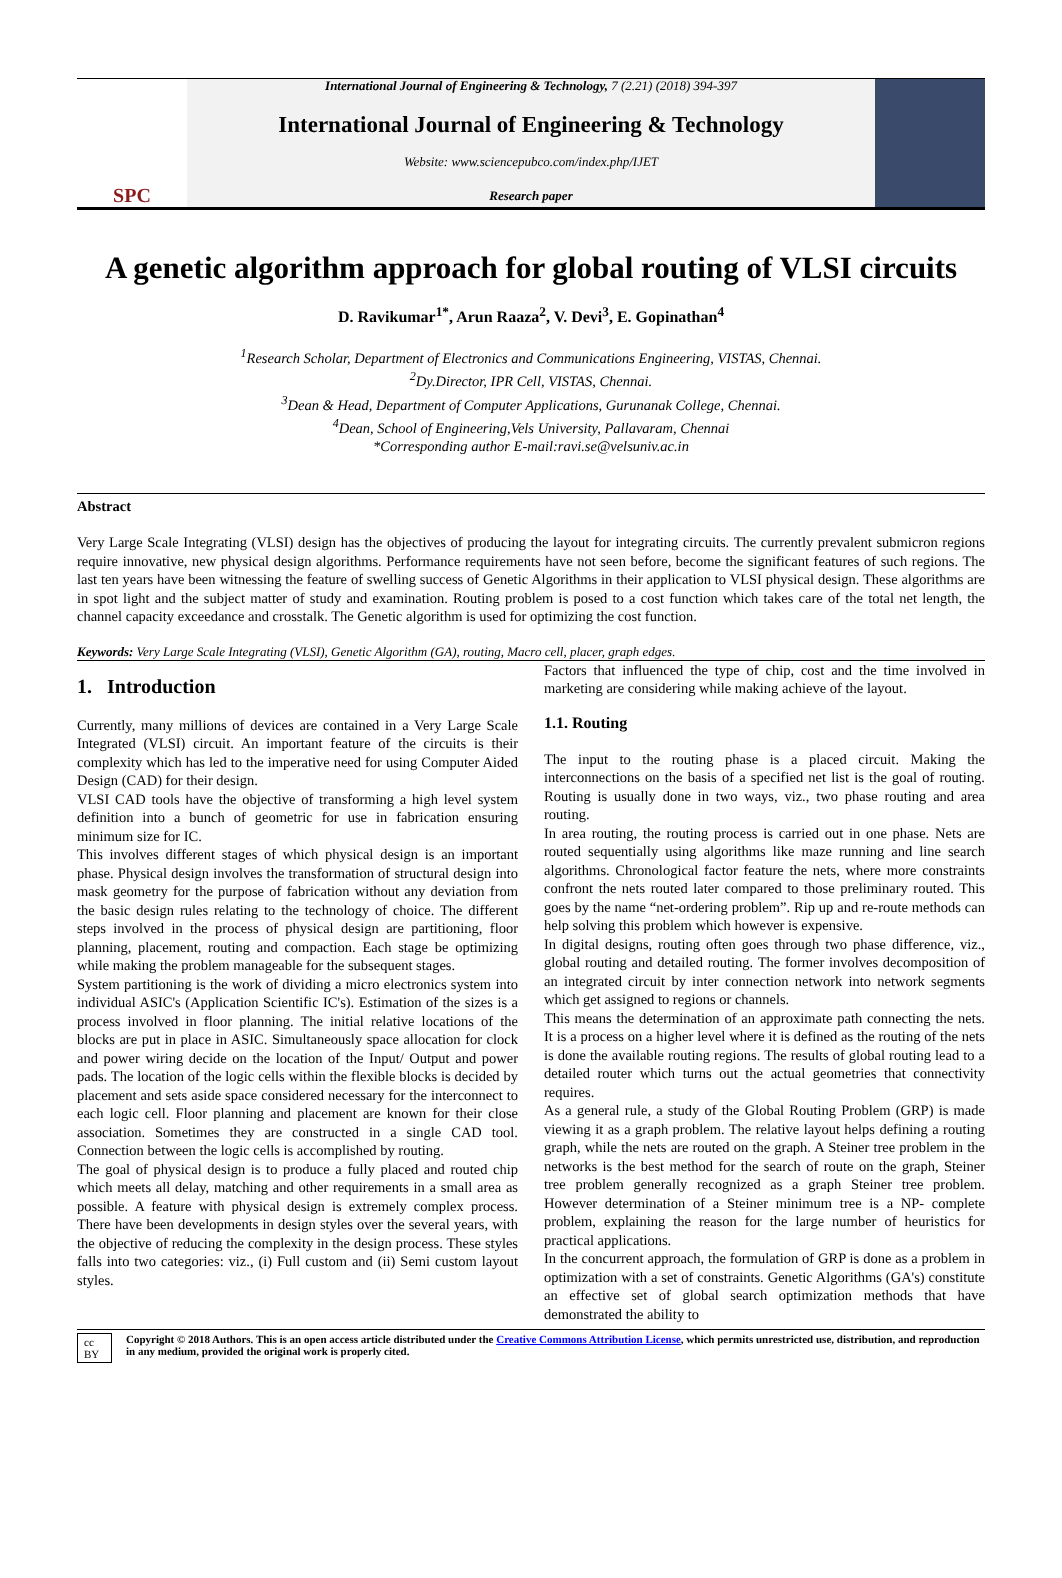SPC
International Journal of Engineering & Technology, 7 (2.21) (2018) 394-397
International Journal of Engineering & Technology
Website: www.sciencepubco.com/index.php/IJET
Research paper
A genetic algorithm approach for global routing of VLSI circuits
D. Ravikumar<sup>1*</sup>, Arun Raaza<sup>2</sup>, V. Devi<sup>3</sup>, E. Gopinathan<sup>4</sup>
<sup>1</sup> Research Scholar, Department of Electronics and Communications Engineering, VISTAS, Chennai.
<sup>2</sup> Dy.Director, IPR Cell, VISTAS, Chennai.
<sup>3</sup> Dean & Head, Department of Computer Applications, Gurunanak College, Chennai.
<sup>4</sup> Dean, School of Engineering,Vels University, Pallavaram, Chennai
*Corresponding author E-mail:ravi.se@velsuniv.ac.in
Abstract
Very Large Scale Integrating (VLSI) design has the objectives of producing the layout for integrating circuits. The currently prevalent submicron regions require innovative, new physical design algorithms. Performance requirements have not seen before, become the significant features of such regions. The last ten years have been witnessing the feature of swelling success of Genetic Algorithms in their application to VLSI physical design. These algorithms are in spot light and the subject matter of study and examination. Routing problem is posed to a cost function which takes care of the total net length, the channel capacity exceedance and crosstalk. The Genetic algorithm is used for optimizing the cost function.
Keywords: Very Large Scale Integrating (VLSI), Genetic Algorithm (GA), routing, Macro cell, placer, graph edges.
1. Introduction
Currently, many millions of devices are contained in a Very Large Scale Integrated (VLSI) circuit. An important feature of the circuits is their complexity which has led to the imperative need for using Computer Aided Design (CAD) for their design.
VLSI CAD tools have the objective of transforming a high level system definition into a bunch of geometric for use in fabrication ensuring minimum size for IC.
This involves different stages of which physical design is an important phase. Physical design involves the transformation of structural design into mask geometry for the purpose of fabrication without any deviation from the basic design rules relating to the technology of choice. The different steps involved in the process of physical design are partitioning, floor planning, placement, routing and compaction. Each stage be optimizing while making the problem manageable for the subsequent stages.
System partitioning is the work of dividing a micro electronics system into individual ASIC's (Application Scientific IC's). Estimation of the sizes is a process involved in floor planning. The initial relative locations of the blocks are put in place in ASIC. Simultaneously space allocation for clock and power wiring decide on the location of the Input/ Output and power pads. The location of the logic cells within the flexible blocks is decided by placement and sets aside space considered necessary for the interconnect to each logic cell. Floor planning and placement are known for their close association. Sometimes they are constructed in a single CAD tool. Connection between the logic cells is accomplished by routing.
The goal of physical design is to produce a fully placed and routed chip which meets all delay, matching and other requirements in a small area as possible. A feature with physical design is extremely complex process. There have been developments in design styles over the several years, with the objective of reducing the complexity in the design process. These styles falls into two categories: viz., (i) Full custom and (ii) Semi custom layout styles.
Factors that influenced the type of chip, cost and the time involved in marketing are considering while making achieve of the layout.
1.1. Routing
The input to the routing phase is a placed circuit. Making the interconnections on the basis of a specified net list is the goal of routing. Routing is usually done in two ways, viz., two phase routing and area routing.
In area routing, the routing process is carried out in one phase. Nets are routed sequentially using algorithms like maze running and line search algorithms. Chronological factor feature the nets, where more constraints confront the nets routed later compared to those preliminary routed. This goes by the name “net-ordering problem”. Rip up and re-route methods can help solving this problem which however is expensive.
In digital designs, routing often goes through two phase difference, viz., global routing and detailed routing. The former involves decomposition of an integrated circuit by inter connection network into network segments which get assigned to regions or channels.
This means the determination of an approximate path connecting the nets. It is a process on a higher level where it is defined as the routing of the nets is done the available routing regions. The results of global routing lead to a detailed router which turns out the actual geometries that connectivity requires.
As a general rule, a study of the Global Routing Problem (GRP) is made viewing it as a graph problem. The relative layout helps defining a routing graph, while the nets are routed on the graph. A Steiner tree problem in the networks is the best method for the search of route on the graph, Steiner tree problem generally recognized as a graph Steiner tree problem. However determination of a Steiner minimum tree is a NP- complete problem, explaining the reason for the large number of heuristics for practical applications.
In the concurrent approach, the formulation of GRP is done as a problem in optimization with a set of constraints. Genetic Algorithms (GA's) constitute an effective set of global search optimization methods that have demonstrated the ability to
cc BY Copyright © 2018 Authors. This is an open access article distributed under the Creative Commons Attribution License, which permits unrestricted use, distribution, and reproduction in any medium, provided the original work is properly cited.